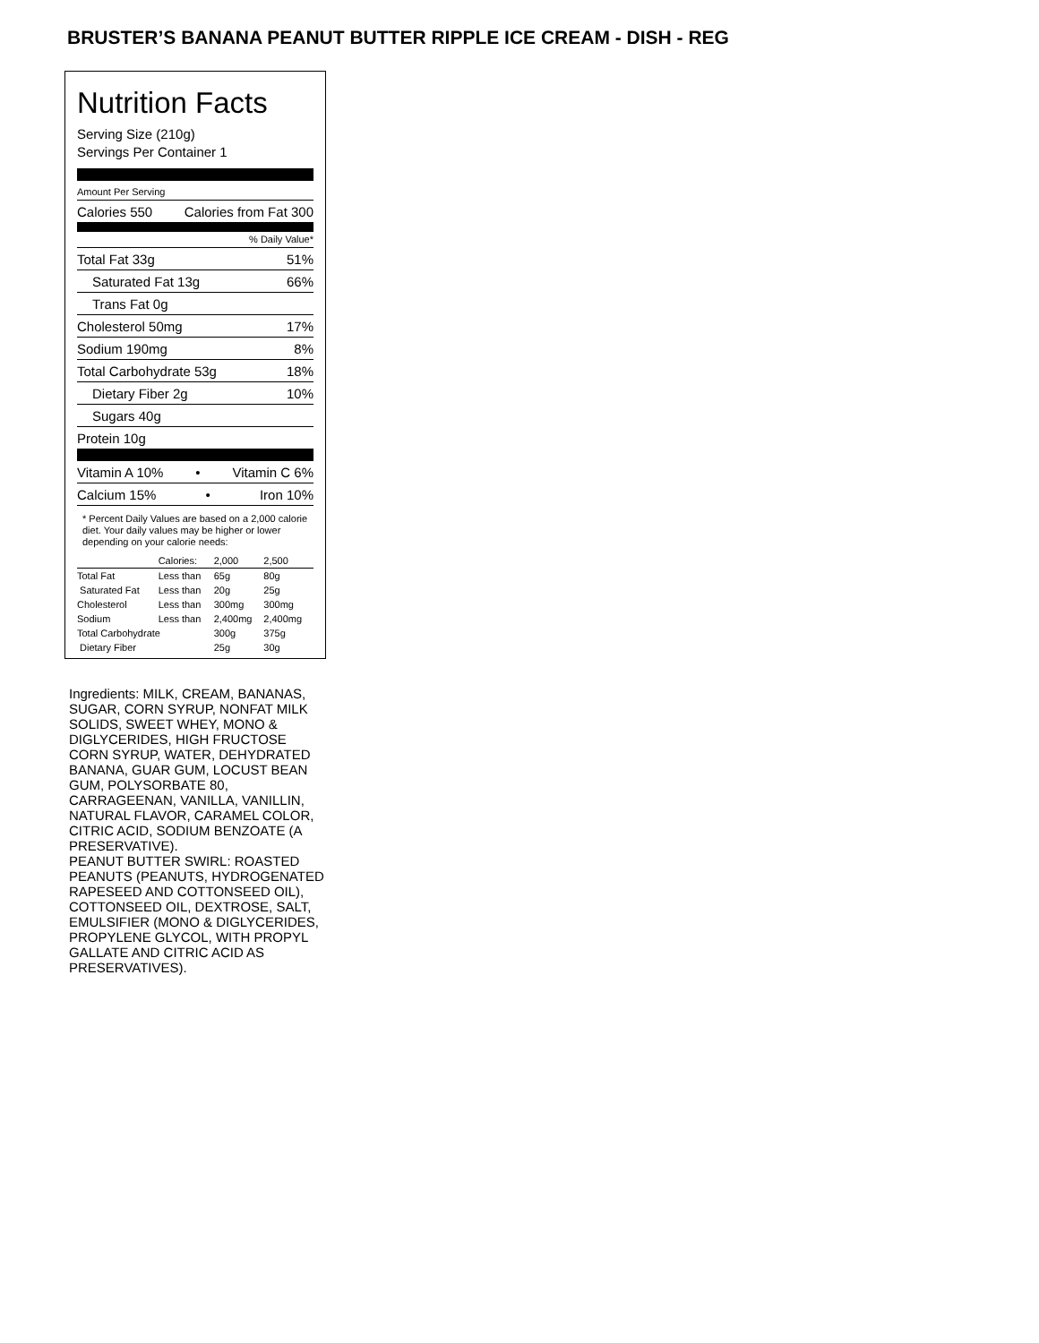BRUSTER’S BANANA PEANUT BUTTER RIPPLE ICE CREAM - DISH - REG
Nutrition Facts
Serving Size (210g)
Servings Per Container 1
Amount Per Serving
Calories 550 Calories from Fat 300
% Daily Value*
Total Fat 33g 51%
Saturated Fat 13g 66%
Trans Fat 0g
Cholesterol 50mg 17%
Sodium 190mg 8%
Total Carbohydrate 53g 18%
Dietary Fiber 2g 10%
Sugars 40g
Protein 10g
Vitamin A 10% • Vitamin C 6%
Calcium 15% • Iron 10%
* Percent Daily Values are based on a 2,000 calorie diet. Your daily values may be higher or lower depending on your calorie needs:
| | Calories: | 2,000 | 2,500 |
| Total Fat | Less than | 65g | 80g |
| Saturated Fat | Less than | 20g | 25g |
| Cholesterol | Less than | 300mg | 300mg |
| Sodium | Less than | 2,400mg | 2,400mg |
| Total Carbohydrate | | 300g | 375g |
| Dietary Fiber | | 25g | 30g |
Ingredients: MILK, CREAM, BANANAS, SUGAR, CORN SYRUP, NONFAT MILK SOLIDS, SWEET WHEY, MONO & DIGLYCERIDES, HIGH FRUCTOSE CORN SYRUP, WATER, DEHYDRATED BANANA, GUAR GUM, LOCUST BEAN GUM, POLYSORBATE 80, CARRAGEENAN, VANILLA, VANILLIN, NATURAL FLAVOR, CARAMEL COLOR, CITRIC ACID, SODIUM BENZOATE (A PRESERVATIVE).
PEANUT BUTTER SWIRL: ROASTED PEANUTS (PEANUTS, HYDROGENATED RAPESEED AND COTTONSEED OIL), COTTONSEED OIL, DEXTROSE, SALT, EMULSIFIER (MONO & DIGLYCERIDES, PROPYLENE GLYCOL, WITH PROPYL GALLATE AND CITRIC ACID AS PRESERVATIVES).